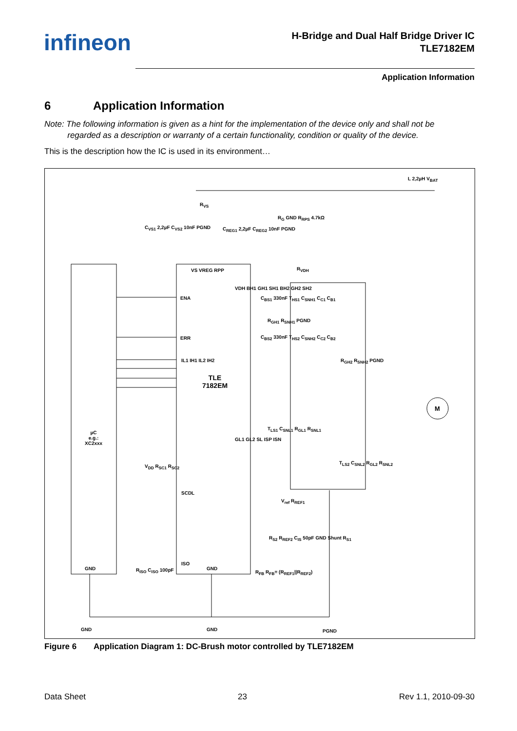infineon
H-Bridge and Dual Half Bridge Driver IC
TLE7182EM
Application Information
6 Application Information
Note: The following information is given as a hint for the implementation of the device only and shall not be
regarded as a description or warranty of a certain functionality, condition or quality of the device.
This is the description how the IC is used in its environment…
µC
e.g.:
XC2xxx
TLE
7182EM
M
ENA
ERR
IL1 IH1 IL2 IH2
VS VREG RPP
VDH BH1 GH1 SH1 BH2 GH2 SH2
GL1 GL2 SL ISP ISN
SCDL
ISO
L 2,2µH V<sub>BAT</sub>
R<sub>VS</sub>
C<sub>VS1</sub> 2,2µF C<sub>VS2</sub> 10nF PGND C<sub>REG1</sub> 2,2µF C<sub>REG2</sub> 10nF PGND
R<sub>G</sub> GND R<sub>RPS</sub> 4.7kΩ
R<sub>VDH</sub>
C<sub>BS1</sub> 330nF T<sub>HS1</sub> C<sub>SNH1</sub> C<sub>C1</sub> C<sub>B1</sub>
R<sub>GH1</sub> R<sub>SNH1</sub> PGND
C<sub>BS2</sub> 330nF T<sub>HS2</sub> C<sub>SNH2</sub> C<sub>C2</sub> C<sub>B2</sub>
R<sub>GH2</sub> R<sub>SNH2</sub> PGND
T<sub>LS1</sub> C<sub>SNL1</sub> R<sub>GL1</sub> R<sub>SNL1</sub>
T<sub>LS2</sub> C<sub>SNL2</sub> R<sub>GL2</sub> R<sub>SNL2</sub>
V<sub>ref</sub> R<sub>REF1</sub>
R<sub>S2</sub> R<sub>REF2</sub> C<sub>IS</sub> 50pF GND Shunt R<sub>S1</sub>
R<sub>FB</sub> R<sub>FB</sub>= (R<sub>REF1</sub>||R<sub>REF2</sub>)
V<sub>DD</sub> R<sub>SC1</sub> R<sub>SC2</sub>
GND R<sub>ISO</sub> C<sub>ISO</sub> 100pF GND
GND GND PGND
Figure 6 Application Diagram 1: DC-Brush motor controlled by TLE7182EM
Data Sheet 23 Rev 1.1, 2010-09-30